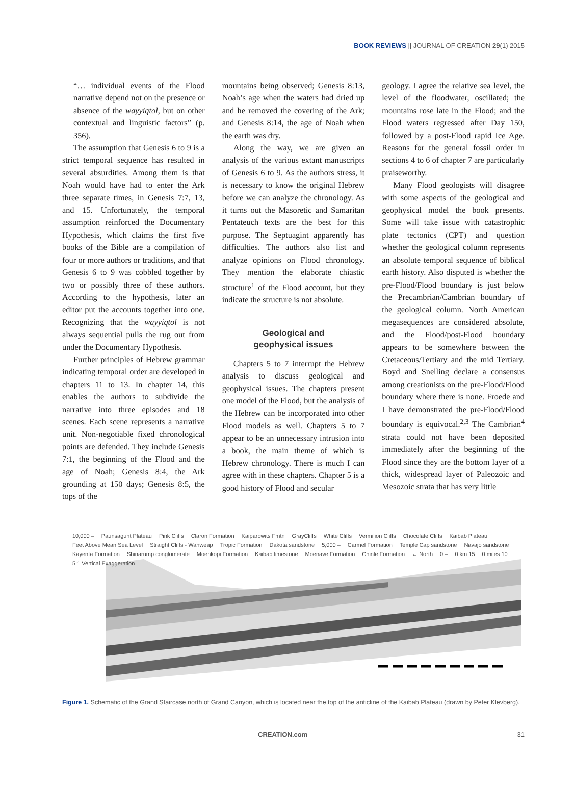BOOK REVIEWS || JOURNAL OF CREATION 29(1) 2015
“… individual events of the Flood narrative depend not on the presence or absence of the wayyiqtol, but on other contextual and linguistic factors” (p. 356).
The assumption that Genesis 6 to 9 is a strict temporal sequence has resulted in several absurdities. Among them is that Noah would have had to enter the Ark three separate times, in Genesis 7:7, 13, and 15. Unfortunately, the temporal assumption reinforced the Documentary Hypothesis, which claims the first five books of the Bible are a compilation of four or more authors or traditions, and that Genesis 6 to 9 was cobbled together by two or possibly three of these authors. According to the hypothesis, later an editor put the accounts together into one. Recognizing that the wayyiqtol is not always sequential pulls the rug out from under the Documentary Hypothesis.
Further principles of Hebrew grammar indicating temporal order are developed in chapters 11 to 13. In chapter 14, this enables the authors to subdivide the narrative into three episodes and 18 scenes. Each scene represents a narrative unit. Non-negotiable fixed chronological points are defended. They include Genesis 7:1, the beginning of the Flood and the age of Noah; Genesis 8:4, the Ark grounding at 150 days; Genesis 8:5, the tops of the
mountains being observed; Genesis 8:13, Noah’s age when the waters had dried up and he removed the covering of the Ark; and Genesis 8:14, the age of Noah when the earth was dry.
Along the way, we are given an analysis of the various extant manuscripts of Genesis 6 to 9. As the authors stress, it is necessary to know the original Hebrew before we can analyze the chronology. As it turns out the Masoretic and Samaritan Pentateuch texts are the best for this purpose. The Septuagint apparently has difficulties. The authors also list and analyze opinions on Flood chronology. They mention the elaborate chiastic structure<sup>1</sup> of the Flood account, but they indicate the structure is not absolute.
Geological and
geophysical issues
Chapters 5 to 7 interrupt the Hebrew analysis to discuss geological and geophysical issues. The chapters present one model of the Flood, but the analysis of the Hebrew can be incorporated into other Flood models as well. Chapters 5 to 7 appear to be an unnecessary intrusion into a book, the main theme of which is Hebrew chronology. There is much I can agree with in these chapters. Chapter 5 is a good history of Flood and secular
geology. I agree the relative sea level, the level of the floodwater, oscillated; the mountains rose late in the Flood; and the Flood waters regressed after Day 150, followed by a post-Flood rapid Ice Age. Reasons for the general fossil order in sections 4 to 6 of chapter 7 are particularly praiseworthy.
Many Flood geologists will disagree with some aspects of the geological and geophysical model the book presents. Some will take issue with catastrophic plate tectonics (CPT) and question whether the geological column represents an absolute temporal sequence of biblical earth history. Also disputed is whether the pre-Flood/Flood boundary is just below the Precambrian/Cambrian boundary of the geological column. North American megasequences are considered absolute, and the Flood/post-Flood boundary appears to be somewhere between the Cretaceous/Tertiary and the mid Tertiary. Boyd and Snelling declare a consensus among creationists on the pre-Flood/Flood boundary where there is none. Froede and I have demonstrated the pre-Flood/Flood boundary is equivocal.<sup>2,3</sup> The Cambrian<sup>4</sup> strata could not have been deposited immediately after the beginning of the Flood since they are the bottom layer of a thick, widespread layer of Paleozoic and Mesozoic strata that has very little
10,000 – Paunsagunt Plateau Pink Cliffs Claron Formation Kaiparowits Fmtn GrayCliffs White Cliffs Vermilion Cliffs Chocolate Cliffs Kaibab Plateau Feet Above Mean Sea Level Straight Cliffs - Wahweap Tropic Formation Dakota sandstone 5,000 – Carmel Formation Temple Cap sandstone Navajo sandstone Kayenta Formation Shinarump conglomerate Moenkopi Formation Kaibab limestone Moenave Formation Chinle Formation ← North 0 – 0 km 15 0 miles 10 5:1 Vertical Exaggeration
Figure 1. Schematic of the Grand Staircase north of Grand Canyon, which is located near the top of the anticline of the Kaibab Plateau (drawn by Peter Klevberg).
CREATION.com 31